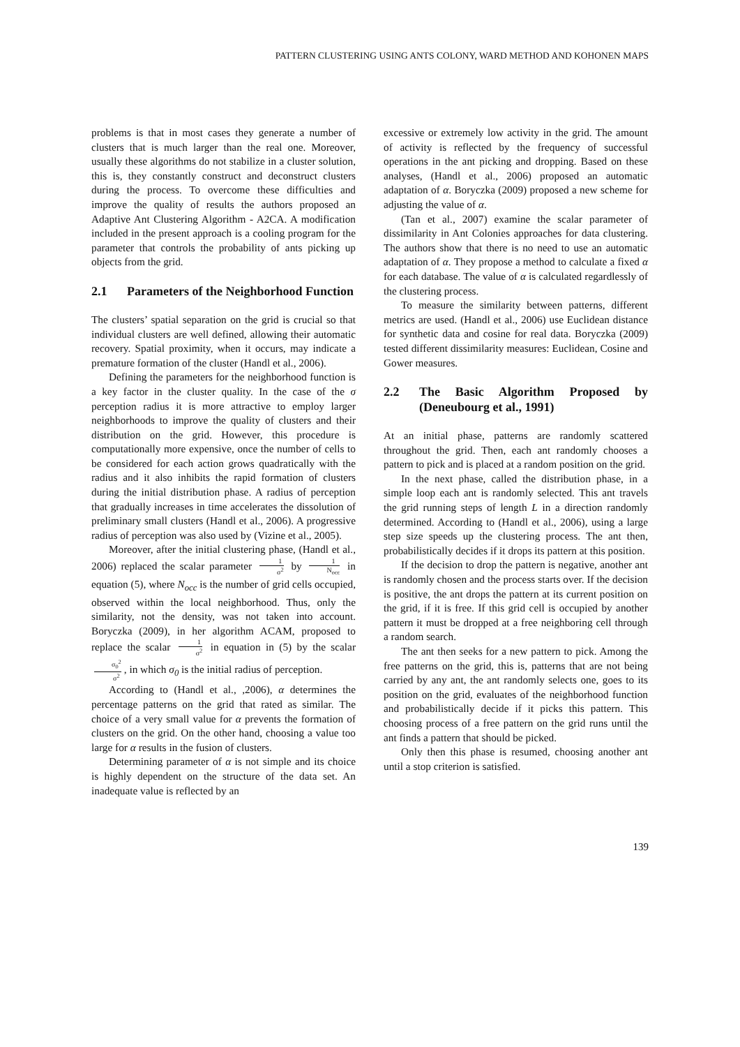PATTERN CLUSTERING USING ANTS COLONY, WARD METHOD AND KOHONEN MAPS
problems is that in most cases they generate a number of clusters that is much larger than the real one. Moreover, usually these algorithms do not stabilize in a cluster solution, this is, they constantly construct and deconstruct clusters during the process. To overcome these difficulties and improve the quality of results the authors proposed an Adaptive Ant Clustering Algorithm - A2CA. A modification included in the present approach is a cooling program for the parameter that controls the probability of ants picking up objects from the grid.
2.1 Parameters of the Neighborhood Function
The clusters’ spatial separation on the grid is crucial so that individual clusters are well defined, allowing their automatic recovery. Spatial proximity, when it occurs, may indicate a premature formation of the cluster (Handl et al., 2006).
Defining the parameters for the neighborhood function is a key factor in the cluster quality. In the case of the σ perception radius it is more attractive to employ larger neighborhoods to improve the quality of clusters and their distribution on the grid. However, this procedure is computationally more expensive, once the number of cells to be considered for each action grows quadratically with the radius and it also inhibits the rapid formation of clusters during the initial distribution phase. A radius of perception that gradually increases in time accelerates the dissolution of preliminary small clusters (Handl et al., 2006). A progressive radius of perception was also used by (Vizine et al., 2005).
Moreover, after the initial clustering phase, (Handl et al., 2006) replaced the scalar parameter 1 σ<sup>2</sup> by 1 N<sub>occ</sub> in equation (5), where N<sub>occ</sub> is the number of grid cells occupied, observed within the local neighborhood. Thus, only the similarity, not the density, was not taken into account. Boryczka (2009), in her algorithm ACAM, proposed to replace the scalar 1 σ<sup>2</sup> in equation in (5) by the scalar σ<sub>0</sub><sup>2</sup> σ<sup>2</sup>, in which σ<sub>0</sub> is the initial radius of perception.
According to (Handl et al., ,2006), α determines the percentage patterns on the grid that rated as similar. The choice of a very small value for α prevents the formation of clusters on the grid. On the other hand, choosing a value too large for α results in the fusion of clusters.
Determining parameter of α is not simple and its choice is highly dependent on the structure of the data set. An inadequate value is reflected by an
excessive or extremely low activity in the grid. The amount of activity is reflected by the frequency of successful operations in the ant picking and dropping. Based on these analyses, (Handl et al., 2006) proposed an automatic adaptation of α. Boryczka (2009) proposed a new scheme for adjusting the value of α.
(Tan et al., 2007) examine the scalar parameter of dissimilarity in Ant Colonies approaches for data clustering. The authors show that there is no need to use an automatic adaptation of α. They propose a method to calculate a fixed α for each database. The value of α is calculated regardlessly of the clustering process.
To measure the similarity between patterns, different metrics are used. (Handl et al., 2006) use Euclidean distance for synthetic data and cosine for real data. Boryczka (2009) tested different dissimilarity measures: Euclidean, Cosine and Gower measures.
2.2 The Basic Algorithm Proposed by (Deneubourg et al., 1991)
At an initial phase, patterns are randomly scattered throughout the grid. Then, each ant randomly chooses a pattern to pick and is placed at a random position on the grid.
In the next phase, called the distribution phase, in a simple loop each ant is randomly selected. This ant travels the grid running steps of length L in a direction randomly determined. According to (Handl et al., 2006), using a large step size speeds up the clustering process. The ant then, probabilistically decides if it drops its pattern at this position.
If the decision to drop the pattern is negative, another ant is randomly chosen and the process starts over. If the decision is positive, the ant drops the pattern at its current position on the grid, if it is free. If this grid cell is occupied by another pattern it must be dropped at a free neighboring cell through a random search.
The ant then seeks for a new pattern to pick. Among the free patterns on the grid, this is, patterns that are not being carried by any ant, the ant randomly selects one, goes to its position on the grid, evaluates of the neighborhood function and probabilistically decide if it picks this pattern. This choosing process of a free pattern on the grid runs until the ant finds a pattern that should be picked.
Only then this phase is resumed, choosing another ant until a stop criterion is satisfied.
139